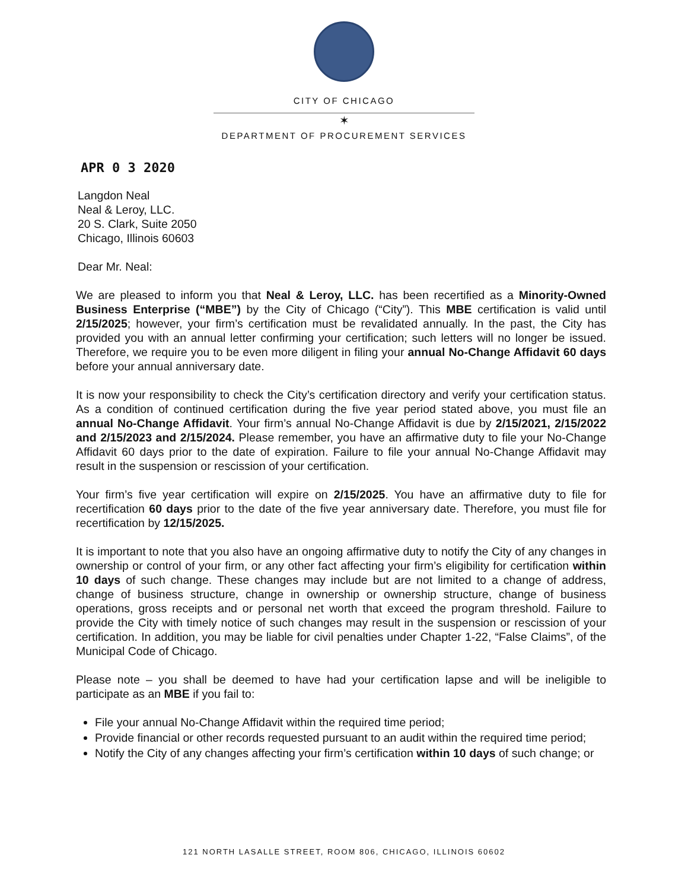CITY OF CHICAGO
✶
DEPARTMENT OF PROCUREMENT SERVICES
APR 0 3 2020
Langdon Neal
Neal & Leroy, LLC.
20 S. Clark, Suite 2050
Chicago, Illinois 60603
Dear Mr. Neal:
We are pleased to inform you that Neal & Leroy, LLC. has been recertified as a Minority-Owned Business Enterprise (“MBE”) by the City of Chicago (“City”). This MBE certification is valid until 2/15/2025; however, your firm’s certification must be revalidated annually. In the past, the City has provided you with an annual letter confirming your certification; such letters will no longer be issued. Therefore, we require you to be even more diligent in filing your annual No-Change Affidavit 60 days before your annual anniversary date.
It is now your responsibility to check the City’s certification directory and verify your certification status. As a condition of continued certification during the five year period stated above, you must file an annual No-Change Affidavit. Your firm’s annual No-Change Affidavit is due by 2/15/2021, 2/15/2022 and 2/15/2023 and 2/15/2024. Please remember, you have an affirmative duty to file your No-Change Affidavit 60 days prior to the date of expiration. Failure to file your annual No-Change Affidavit may result in the suspension or rescission of your certification.
Your firm’s five year certification will expire on 2/15/2025. You have an affirmative duty to file for recertification 60 days prior to the date of the five year anniversary date. Therefore, you must file for recertification by 12/15/2025.
It is important to note that you also have an ongoing affirmative duty to notify the City of any changes in ownership or control of your firm, or any other fact affecting your firm’s eligibility for certification within 10 days of such change. These changes may include but are not limited to a change of address, change of business structure, change in ownership or ownership structure, change of business operations, gross receipts and or personal net worth that exceed the program threshold. Failure to provide the City with timely notice of such changes may result in the suspension or rescission of your certification. In addition, you may be liable for civil penalties under Chapter 1-22, “False Claims”, of the Municipal Code of Chicago.
Please note – you shall be deemed to have had your certification lapse and will be ineligible to participate as an MBE if you fail to:
File your annual No-Change Affidavit within the required time period;
Provide financial or other records requested pursuant to an audit within the required time period;
Notify the City of any changes affecting your firm’s certification within 10 days of such change; or
121 NORTH LASALLE STREET, ROOM 806, CHICAGO, ILLINOIS 60602